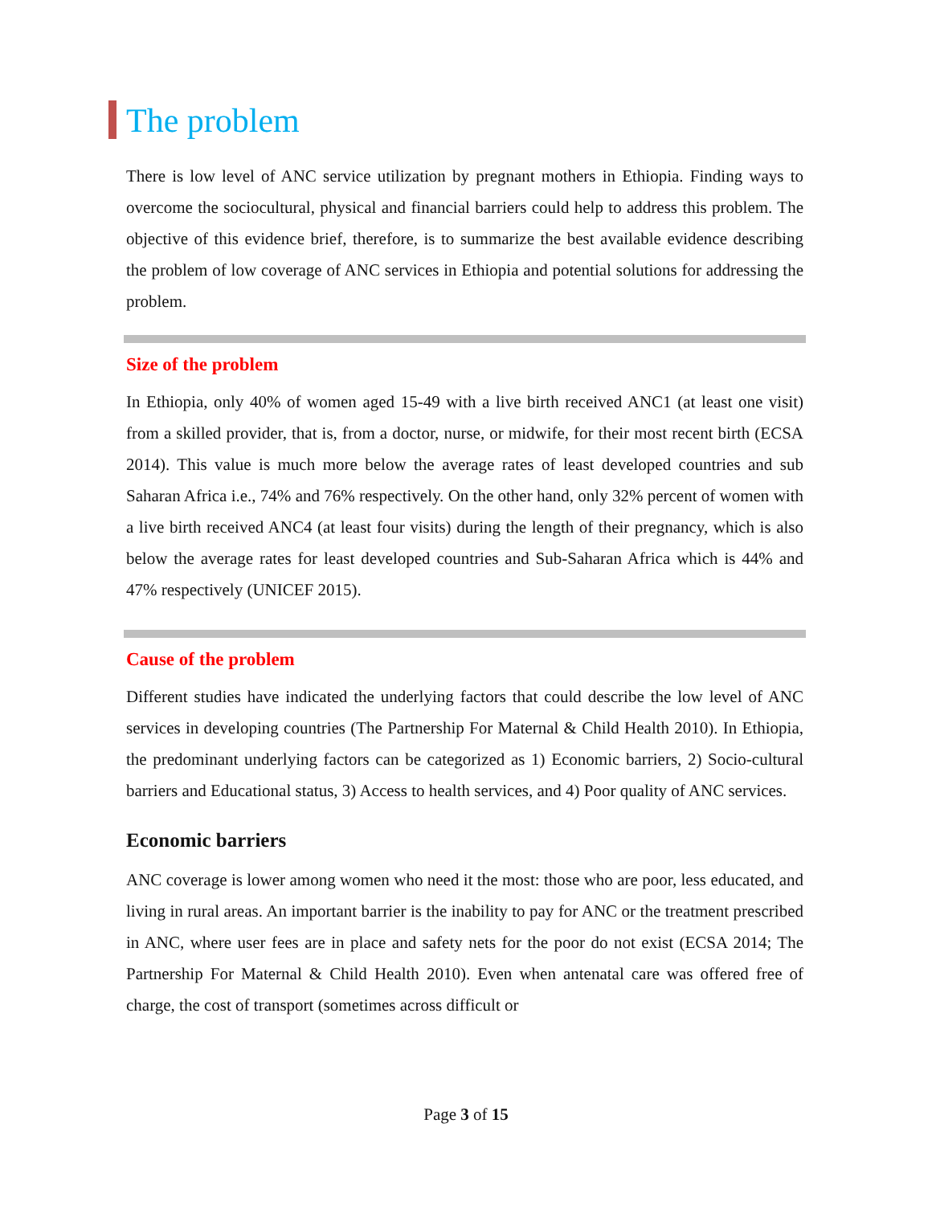The problem
There is low level of ANC service utilization by pregnant mothers in Ethiopia. Finding ways to overcome the sociocultural, physical and financial barriers could help to address this problem. The objective of this evidence brief, therefore, is to summarize the best available evidence describing the problem of low coverage of ANC services in Ethiopia and potential solutions for addressing the problem.
Size of the problem
In Ethiopia, only 40% of women aged 15-49 with a live birth received ANC1 (at least one visit) from a skilled provider, that is, from a doctor, nurse, or midwife, for their most recent birth (ECSA 2014). This value is much more below the average rates of least developed countries and sub Saharan Africa i.e., 74% and 76% respectively. On the other hand, only 32% percent of women with a live birth received ANC4 (at least four visits) during the length of their pregnancy, which is also below the average rates for least developed countries and Sub-Saharan Africa which is 44% and 47% respectively (UNICEF 2015).
Cause of the problem
Different studies have indicated the underlying factors that could describe the low level of ANC services in developing countries (The Partnership For Maternal & Child Health 2010). In Ethiopia, the predominant underlying factors can be categorized as 1) Economic barriers, 2) Socio-cultural barriers and Educational status, 3) Access to health services, and 4) Poor quality of ANC services.
Economic barriers
ANC coverage is lower among women who need it the most: those who are poor, less educated, and living in rural areas. An important barrier is the inability to pay for ANC or the treatment prescribed in ANC, where user fees are in place and safety nets for the poor do not exist (ECSA 2014; The Partnership For Maternal & Child Health 2010). Even when antenatal care was offered free of charge, the cost of transport (sometimes across difficult or
Page 3 of 15